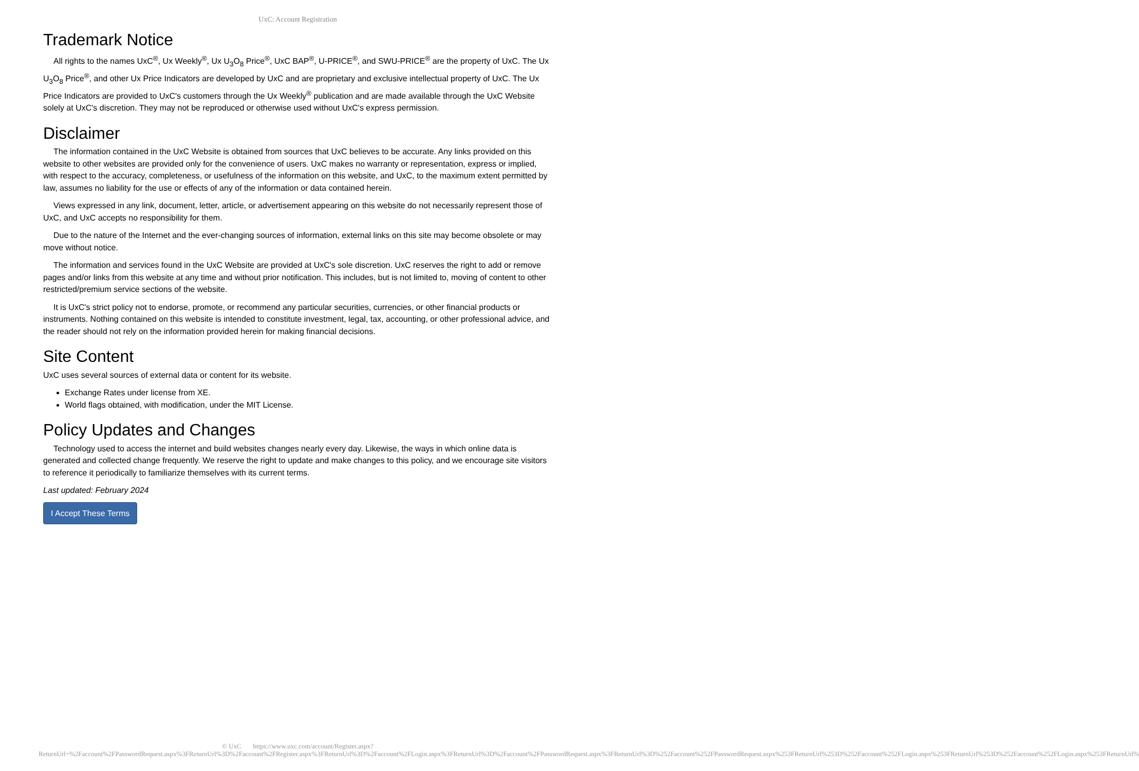UxC: Account Registration
Trademark Notice
All rights to the names UxC<sup>®</sup>, Ux Weekly<sup>®</sup>, Ux U<sub>3</sub>O<sub>8</sub> Price<sup>®</sup>, UxC BAP<sup>®</sup>, U-PRICE<sup>®</sup>, and SWU-PRICE<sup>®</sup> are the property of UxC. The Ux U<sub>3</sub>O<sub>8</sub> Price<sup>®</sup>, and other Ux Price Indicators are developed by UxC and are proprietary and exclusive intellectual property of UxC. The Ux Price Indicators are provided to UxC's customers through the Ux Weekly<sup>®</sup> publication and are made available through the UxC Website solely at UxC's discretion. They may not be reproduced or otherwise used without UxC's express permission.
Disclaimer
The information contained in the UxC Website is obtained from sources that UxC believes to be accurate. Any links provided on this website to other websites are provided only for the convenience of users. UxC makes no warranty or representation, express or implied, with respect to the accuracy, completeness, or usefulness of the information on this website, and UxC, to the maximum extent permitted by law, assumes no liability for the use or effects of any of the information or data contained herein.
Views expressed in any link, document, letter, article, or advertisement appearing on this website do not necessarily represent those of UxC, and UxC accepts no responsibility for them.
Due to the nature of the Internet and the ever-changing sources of information, external links on this site may become obsolete or may move without notice.
The information and services found in the UxC Website are provided at UxC's sole discretion. UxC reserves the right to add or remove pages and/or links from this website at any time and without prior notification. This includes, but is not limited to, moving of content to other restricted/premium service sections of the website.
It is UxC's strict policy not to endorse, promote, or recommend any particular securities, currencies, or other financial products or instruments. Nothing contained on this website is intended to constitute investment, legal, tax, accounting, or other professional advice, and the reader should not rely on the information provided herein for making financial decisions.
Site Content
UxC uses several sources of external data or content for its website.
Exchange Rates under license from XE.
World flags obtained, with modification, under the MIT License.
Policy Updates and Changes
Technology used to access the internet and build websites changes nearly every day. Likewise, the ways in which online data is generated and collected change frequently. We reserve the right to update and make changes to this policy, and we encourage site visitors to reference it periodically to familiarize themselves with its current terms.
Last updated: February 2024
I Accept These Terms
© UxC https://www.uxc.com/account/Register.aspx?ReturnUrl=%2Faccount%2FPasswordRequest.aspx%3FReturnUrl%3D%2Faccount%2FRegister.aspx%3FReturnUrl%3D%2Faccount%2FLogin.aspx%3FReturnUrl%3D%2Faccount%2FPasswordRequest.aspx%3FReturnUrl%3D%252Faccount%252FPasswordRequest.aspx%253FReturnUrl%253D%252Faccount%252FLogin.aspx%253FReturnUrl%253D%252Faccount%252FLogin.aspx%253FReturnUrl%